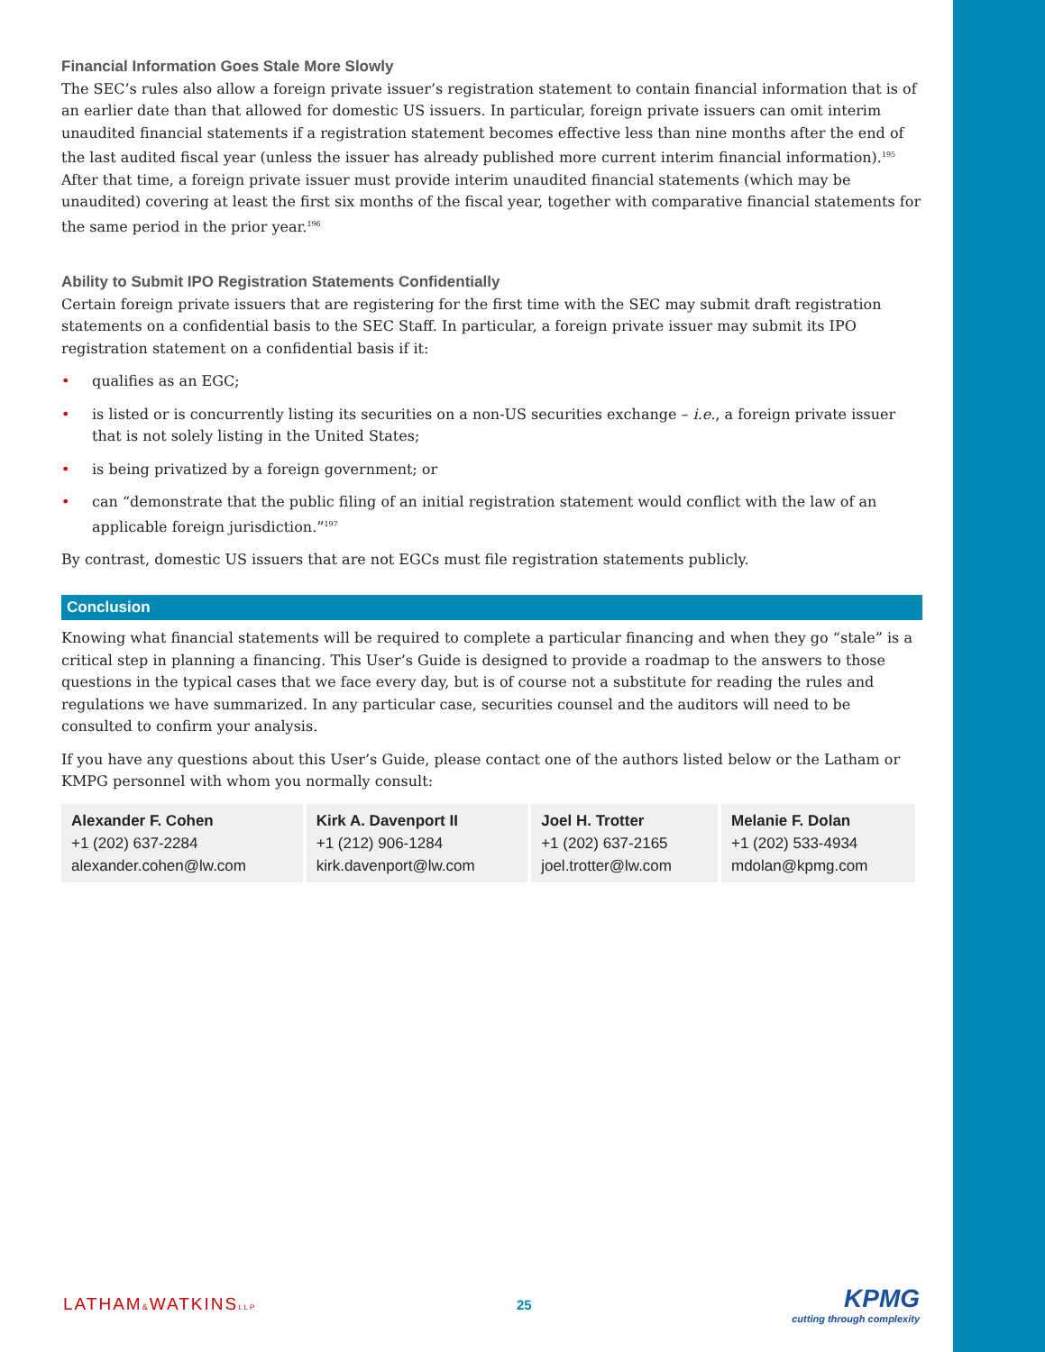Financial Information Goes Stale More Slowly
The SEC’s rules also allow a foreign private issuer’s registration statement to contain financial information that is of an earlier date than that allowed for domestic US issuers. In particular, foreign private issuers can omit interim unaudited financial statements if a registration statement becomes effective less than nine months after the end of the last audited fiscal year (unless the issuer has already published more current interim financial information).<sup>195</sup> After that time, a foreign private issuer must provide interim unaudited financial statements (which may be unaudited) covering at least the first six months of the fiscal year, together with comparative financial statements for the same period in the prior year.<sup>196</sup>
Ability to Submit IPO Registration Statements Confidentially
Certain foreign private issuers that are registering for the first time with the SEC may submit draft registration statements on a confidential basis to the SEC Staff. In particular, a foreign private issuer may submit its IPO registration statement on a confidential basis if it:
• qualifies as an EGC;
• is listed or is concurrently listing its securities on a non-US securities exchange – i.e., a foreign private issuer that is not solely listing in the United States;
• is being privatized by a foreign government; or
• can “demonstrate that the public filing of an initial registration statement would conflict with the law of an applicable foreign jurisdiction.”<sup>197</sup>
By contrast, domestic US issuers that are not EGCs must file registration statements publicly.
Conclusion
Knowing what financial statements will be required to complete a particular financing and when they go “stale” is a critical step in planning a financing. This User’s Guide is designed to provide a roadmap to the answers to those questions in the typical cases that we face every day, but is of course not a substitute for reading the rules and regulations we have summarized. In any particular case, securities counsel and the auditors will need to be consulted to confirm your analysis.
If you have any questions about this User’s Guide, please contact one of the authors listed below or the Latham or KMPG personnel with whom you normally consult:
| Alexander F. Cohen +1 (202) 637-2284 alexander.cohen@lw.com | Kirk A. Davenport II +1 (212) 906-1284 kirk.davenport@lw.com | Joel H. Trotter +1 (202) 637-2165 joel.trotter@lw.com | Melanie F. Dolan +1 (202) 533-4934 mdolan@kpmg.com |
LATHAM&WATKINSLLP
25
KPMG
cutting through complexity